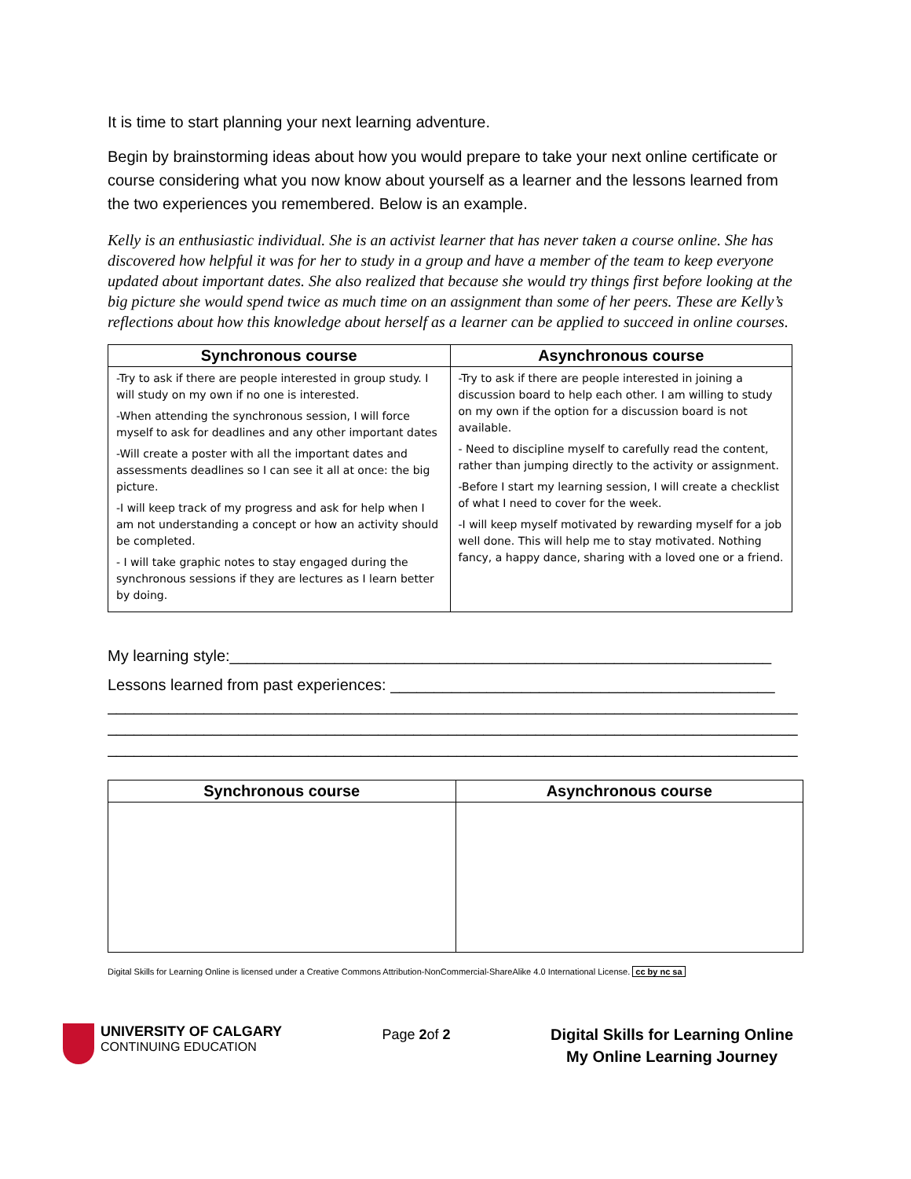It is time to start planning your next learning adventure.
Begin by brainstorming ideas about how you would prepare to take your next online certificate or course considering what you now know about yourself as a learner and the lessons learned from the two experiences you remembered. Below is an example.
Kelly is an enthusiastic individual. She is an activist learner that has never taken a course online. She has discovered how helpful it was for her to study in a group and have a member of the team to keep everyone updated about important dates. She also realized that because she would try things first before looking at the big picture she would spend twice as much time on an assignment than some of her peers. These are Kelly’s reflections about how this knowledge about herself as a learner can be applied to succeed in online courses.
| Synchronous course | Asynchronous course |
| --- | --- |
| -Try to ask if there are people interested in group study. I will study on my own if no one is interested. -When attending the synchronous session, I will force myself to ask for deadlines and any other important dates -Will create a poster with all the important dates and assessments deadlines so I can see it all at once: the big picture. -I will keep track of my progress and ask for help when I am not understanding a concept or how an activity should be completed. - I will take graphic notes to stay engaged during the synchronous sessions if they are lectures as I learn better by doing. | -Try to ask if there are people interested in joining a discussion board to help each other. I am willing to study on my own if the option for a discussion board is not available. - Need to discipline myself to carefully read the content, rather than jumping directly to the activity or assignment. -Before I start my learning session, I will create a checklist of what I need to cover for the week. -I will keep myself motivated by rewarding myself for a job well done. This will help me to stay motivated. Nothing fancy, a happy dance, sharing with a loved one or a friend. |
My learning style:______________________________________________________________
Lessons learned from past experiences: ____________________________________________
_______________________________________________________________________________
_______________________________________________________________________________
_______________________________________________________________________________
| Synchronous course | Asynchronous course |
| --- | --- |
Digital Skills for Learning Online is licensed under a Creative Commons Attribution-NonCommercial-ShareAlike 4.0 International License. cc by nc sa
UNIVERSITY OF CALGARY
CONTINUING EDUCATION
Page 2of 2
Digital Skills for Learning Online
My Online Learning Journey